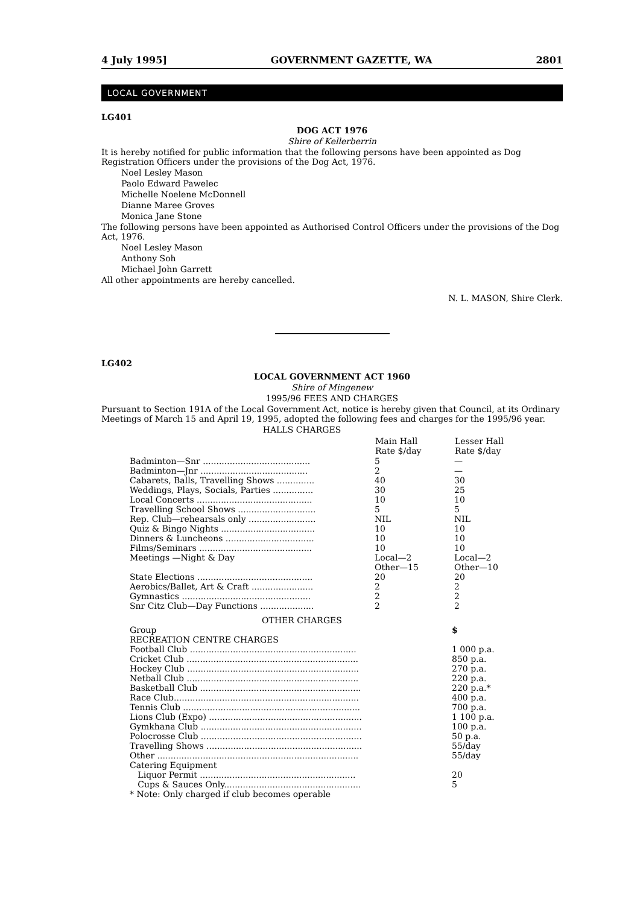4 July 1995] GOVERNMENT GAZETTE, WA 2801
LOCAL GOVERNMENT
LG401
DOG ACT 1976
Shire of Kellerberrin
It is hereby notified for public information that the following persons have been appointed as Dog Registration Officers under the provisions of the Dog Act, 1976.
Noel Lesley Mason
Paolo Edward Pawelec
Michelle Noelene McDonnell
Dianne Maree Groves
Monica Jane Stone
The following persons have been appointed as Authorised Control Officers under the provisions of the Dog Act, 1976.
Noel Lesley Mason
Anthony Soh
Michael John Garrett
All other appointments are hereby cancelled.
N. L. MASON, Shire Clerk.
LG402
LOCAL GOVERNMENT ACT 1960
Shire of Mingenew
1995/96 FEES AND CHARGES
Pursuant to Section 191A of the Local Government Act, notice is hereby given that Council, at its Ordinary Meetings of March 15 and April 19, 1995, adopted the following fees and charges for the 1995/96 year.
HALLS CHARGES
| | Main Hall Rate $/day | Lesser Hall Rate $/day |
| --- | --- | --- |
| Badminton—Snr ........................................ | 5 | — |
| Badminton—Jnr ........................................ | 2 | — |
| Cabarets, Balls, Travelling Shows .............. | 40 | 30 |
| Weddings, Plays, Socials, Parties ............... | 30 | 25 |
| Local Concerts ........................................... | 10 | 10 |
| Travelling School Shows ............................. | 5 | 5 |
| Rep. Club—rehearsals only ......................... | NIL | NIL |
| Quiz & Bingo Nights ................................... | 10 | 10 |
| Dinners & Luncheons ................................. | 10 | 10 |
| Films/Seminars .......................................... | 10 | 10 |
| Meetings —Night & Day | Local—2 Other—15 | Local—2 Other—10 |
| State Elections ........................................... | 20 | 20 |
| Aerobics/Ballet, Art & Craft ....................... | 2 | 2 |
| Gymnastics ................................................ | 2 | 2 |
| Snr Citz Club—Day Functions .................... | 2 | 2 |
OTHER CHARGES
| Group RECREATION CENTRE CHARGES | $ |
| Football Club .............................................................. | 1 000 p.a. |
| Cricket Club ................................................................ | 850 p.a. |
| Hockey Club ................................................................ | 270 p.a. |
| Netball Club ................................................................ | 220 p.a. |
| Basketball Club ............................................................ | 220 p.a.* |
| Race Club..................................................................... | 400 p.a. |
| Tennis Club .................................................................. | 700 p.a. |
| Lions Club (Expo) ......................................................... | 1 100 p.a. |
| Gymkhana Club ............................................................ | 100 p.a. |
| Polocrosse Club ............................................................ | 50 p.a. |
| Travelling Shows .......................................................... | 55/day |
| Other ........................................................................... | 55/day |
| Catering Equipment | |
| Liquor Permit .......................................................... | 20 |
| Cups & Sauces Only................................................... | 5 |
| * Note: Only charged if club becomes operable | |